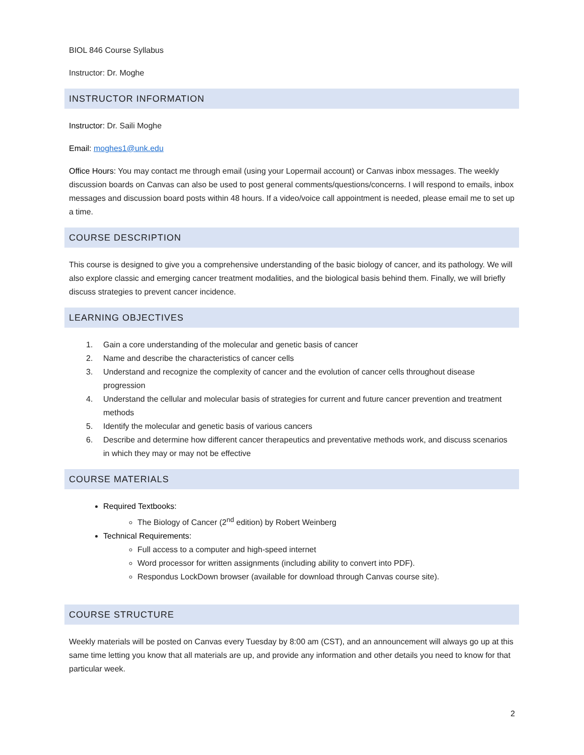BIOL 846 Course Syllabus
Instructor: Dr. Moghe
INSTRUCTOR INFORMATION
Instructor: Dr. Saili Moghe
Email: moghes1@unk.edu
Office Hours: You may contact me through email (using your Lopermail account) or Canvas inbox messages. The weekly discussion boards on Canvas can also be used to post general comments/questions/concerns. I will respond to emails, inbox messages and discussion board posts within 48 hours. If a video/voice call appointment is needed, please email me to set up a time.
COURSE DESCRIPTION
This course is designed to give you a comprehensive understanding of the basic biology of cancer, and its pathology. We will also explore classic and emerging cancer treatment modalities, and the biological basis behind them. Finally, we will briefly discuss strategies to prevent cancer incidence.
LEARNING OBJECTIVES
1. Gain a core understanding of the molecular and genetic basis of cancer
2. Name and describe the characteristics of cancer cells
3. Understand and recognize the complexity of cancer and the evolution of cancer cells throughout disease progression
4. Understand the cellular and molecular basis of strategies for current and future cancer prevention and treatment methods
5. Identify the molecular and genetic basis of various cancers
6. Describe and determine how different cancer therapeutics and preventative methods work, and discuss scenarios in which they may or may not be effective
COURSE MATERIALS
Required Textbooks:
The Biology of Cancer (2<sup>nd</sup> edition) by Robert Weinberg
Technical Requirements:
Full access to a computer and high-speed internet
Word processor for written assignments (including ability to convert into PDF).
Respondus LockDown browser (available for download through Canvas course site).
COURSE STRUCTURE
Weekly materials will be posted on Canvas every Tuesday by 8:00 am (CST), and an announcement will always go up at this same time letting you know that all materials are up, and provide any information and other details you need to know for that particular week.
2